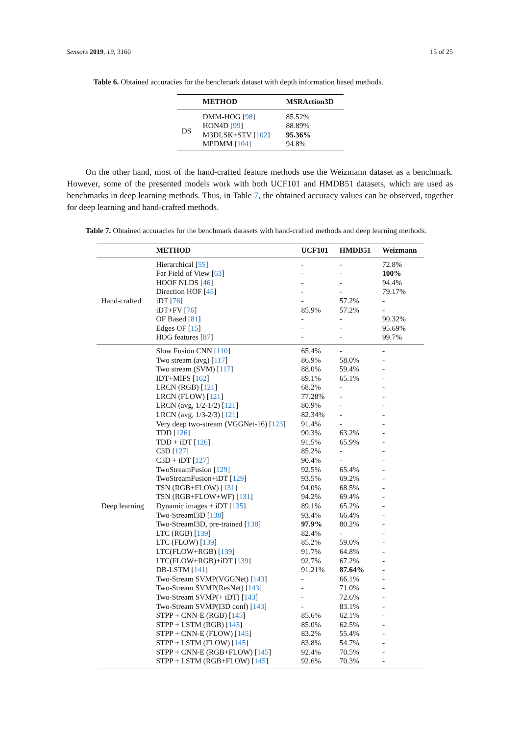Sensors 2019, 19, 3160 15 of 25
Table 6. Obtained accuracies for the benchmark dataset with depth information based methods.
| | METHOD | MSRAction3D |
| --- | --- | --- |
| DS | DMM-HOG [ 98 ] HON4D [ 99 ] M3DLSK+STV [ 102 ] MPDMM [ 104 ] | 85.52% 88.89% 95.36% 94.8% |
On the other hand, most of the hand-crafted feature methods use the Weizmann dataset as a benchmark. However, some of the presented models work with both UCF101 and HMDB51 datasets, which are used as benchmarks in deep learning methods. Thus, in Table 7, the obtained accuracy values can be observed, together for deep learning and hand-crafted methods.
Table 7. Obtained accuracies for the benchmark datasets with hand-crafted methods and deep learning methods.
| | METHOD | UCF101 | HMDB51 | Weizmann |
| --- | --- | --- | --- | --- |
| Hand-crafted | Hierarchical [ 55 ] Far Field of View [ 63 ] HOOF NLDS [ 46 ] Direction HOF [ 45 ] iDT [ 76 ] iDT+FV [ 76 ] OF Based [ 81 ] Edges OF [ 15 ] HOG features [ 87 ] | - - - - - 85.9% - - - | - - - - 57.2% 57.2% - - - | 72.8% 100% 94.4% 79.17% - - 90.32% 95.69% 99.7% |
| Deep learning | Slow Fusion CNN [ 110 ] Two stream (avg) [ 117 ] Two stream (SVM) [ 117 ] IDT+MIFS [ 162 ] LRCN (RGB) [ 121 ] LRCN (FLOW) [ 121 ] LRCN (avg, 1/2-1/2) [ 121 ] LRCN (avg, 1/3-2/3) [ 121 ] Very deep two-stream (VGGNet-16) [ 123 ] TDD [ 126 ] TDD + iDT [ 126 ] C3D [ 127 ] C3D + iDT [ 127 ] TwoStreamFusion [ 129 ] TwoStreamFusion+iDT [ 129 ] TSN (RGB+FLOW) [ 131 ] TSN (RGB+FLOW+WF) [ 131 ] Dynamic images + iDT [ 135 ] Two-StreamI3D [ 138 ] Two-StreamI3D, pre-trained [ 138 ] LTC (RGB) [ 139 ] LTC (FLOW) [ 139 ] LTC(FLOW+RGB) [ 139 ] LTC(FLOW+RGB)+iDT [ 139 ] DB-LSTM [ 141 ] Two-Stream SVMP(VGGNet) [ 143 ] Two-Stream SVMP(ResNet) [ 143 ] Two-Stream SVMP(+ iDT) [ 143 ] Two-Stream SVMP(I3D conf) [ 143 ] STPP + CNN-E (RGB) [ 145 ] STPP + LSTM (RGB) [ 145 ] STPP + CNN-E (FLOW) [ 145 ] STPP + LSTM (FLOW) [ 145 ] STPP + CNN-E (RGB+FLOW) [ 145 ] STPP + LSTM (RGB+FLOW) [ 145 ] | 65.4% 86.9% 88.0% 89.1% 68.2% 77.28% 80.9% 82.34% 91.4% 90.3% 91.5% 85.2% 90.4% 92.5% 93.5% 94.0% 94.2% 89.1% 93.4% 97.9% 82.4% 85.2% 91.7% 92.7% 91.21% - - - - 85.6% 85.0% 83.2% 83.8% 92.4% 92.6% | - 58.0% 59.4% 65.1% - - - - - 63.2% 65.9% - - 65.4% 69.2% 68.5% 69.4% 65.2% 66.4% 80.2% - 59.0% 64.8% 67.2% 87.64% 66.1% 71.0% 72.6% 83.1% 62.1% 62.5% 55.4% 54.7% 70.5% 70.3% | - - - - - - - - - - - - - - - - - - - - - - - - - - - - - - - - - - - |